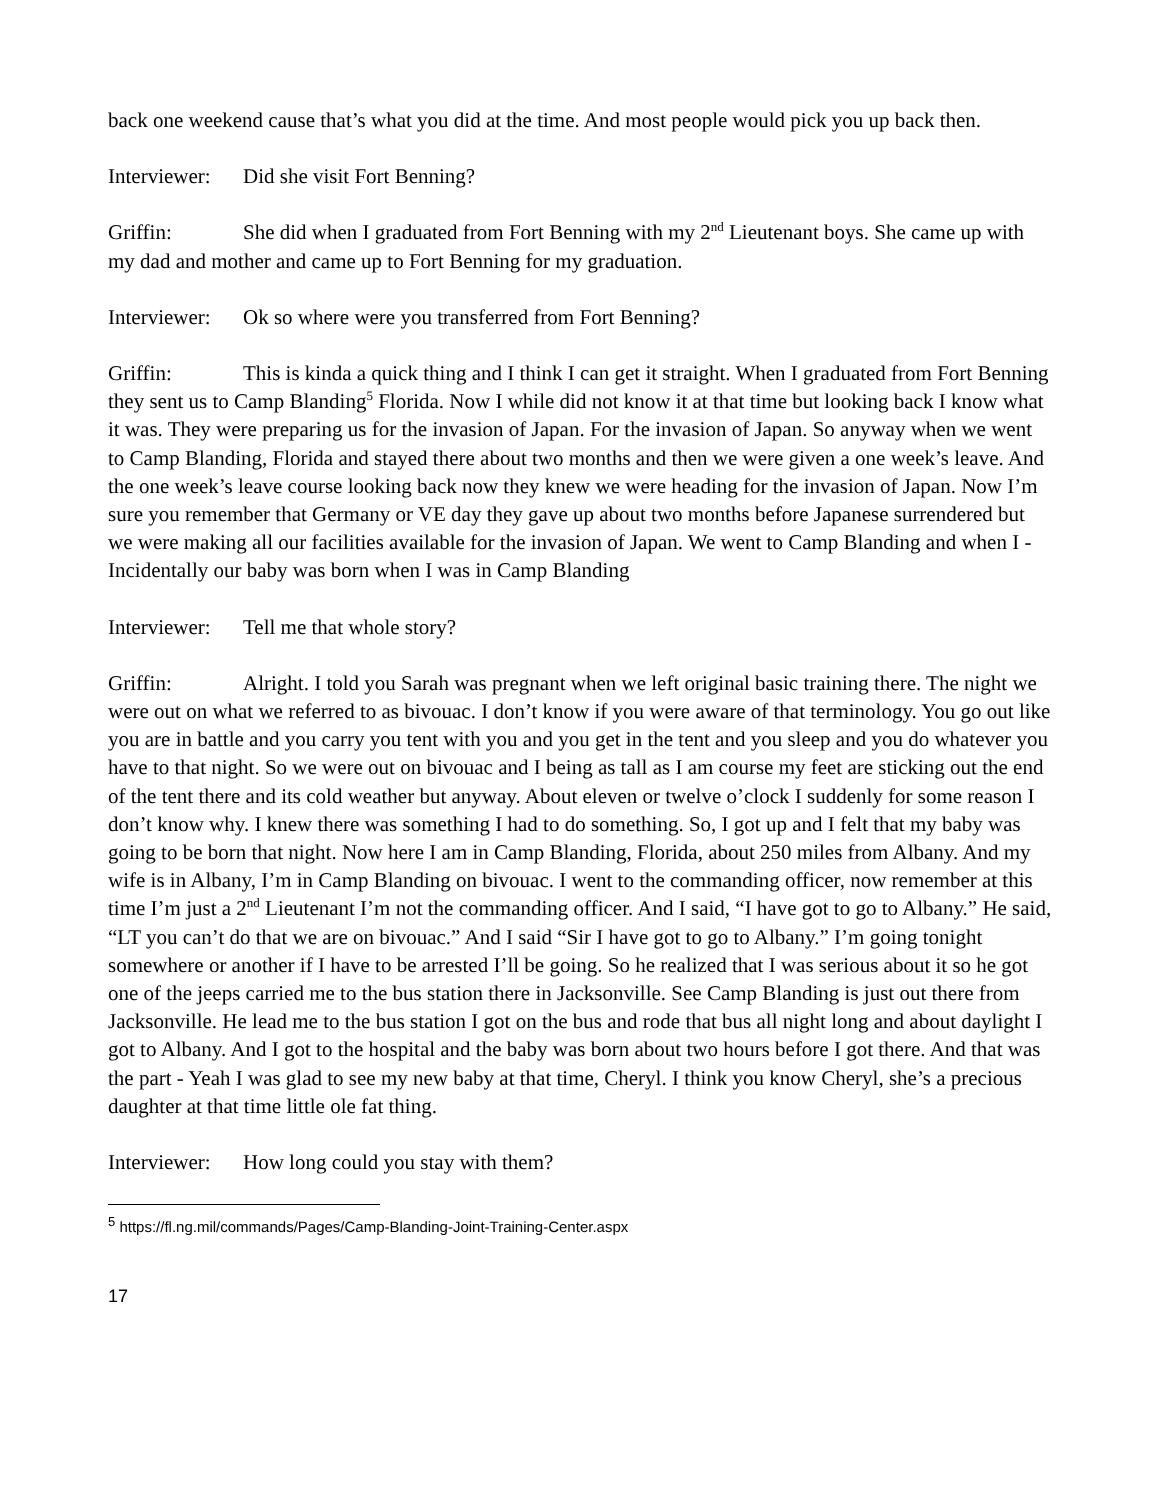back one weekend cause that’s what you did at the time. And most people would pick you up back then.
Interviewer: Did she visit Fort Benning?
Griffin: She did when I graduated from Fort Benning with my 2<sup>nd</sup> Lieutenant boys. She came up with my dad and mother and came up to Fort Benning for my graduation.
Interviewer: Ok so where were you transferred from Fort Benning?
Griffin: This is kinda a quick thing and I think I can get it straight. When I graduated from Fort Benning they sent us to Camp Blanding<sup>5</sup> Florida. Now I while did not know it at that time but looking back I know what it was. They were preparing us for the invasion of Japan. For the invasion of Japan. So anyway when we went to Camp Blanding, Florida and stayed there about two months and then we were given a one week’s leave. And the one week’s leave course looking back now they knew we were heading for the invasion of Japan. Now I’m sure you remember that Germany or VE day they gave up about two months before Japanese surrendered but we were making all our facilities available for the invasion of Japan. We went to Camp Blanding and when I - Incidentally our baby was born when I was in Camp Blanding
Interviewer: Tell me that whole story?
Griffin: Alright. I told you Sarah was pregnant when we left original basic training there. The night we were out on what we referred to as bivouac. I don’t know if you were aware of that terminology. You go out like you are in battle and you carry you tent with you and you get in the tent and you sleep and you do whatever you have to that night. So we were out on bivouac and I being as tall as I am course my feet are sticking out the end of the tent there and its cold weather but anyway. About eleven or twelve o’clock I suddenly for some reason I don’t know why. I knew there was something I had to do something. So, I got up and I felt that my baby was going to be born that night. Now here I am in Camp Blanding, Florida, about 250 miles from Albany. And my wife is in Albany, I’m in Camp Blanding on bivouac. I went to the commanding officer, now remember at this time I’m just a 2<sup>nd</sup> Lieutenant I’m not the commanding officer. And I said, “I have got to go to Albany.” He said, “LT you can’t do that we are on bivouac.” And I said “Sir I have got to go to Albany.” I’m going tonight somewhere or another if I have to be arrested I’ll be going. So he realized that I was serious about it so he got one of the jeeps carried me to the bus station there in Jacksonville. See Camp Blanding is just out there from Jacksonville. He lead me to the bus station I got on the bus and rode that bus all night long and about daylight I got to Albany. And I got to the hospital and the baby was born about two hours before I got there. And that was the part - Yeah I was glad to see my new baby at that time, Cheryl. I think you know Cheryl, she’s a precious daughter at that time little ole fat thing.
Interviewer: How long could you stay with them?
<sup>5</sup> https://fl.ng.mil/commands/Pages/Camp-Blanding-Joint-Training-Center.aspx
17